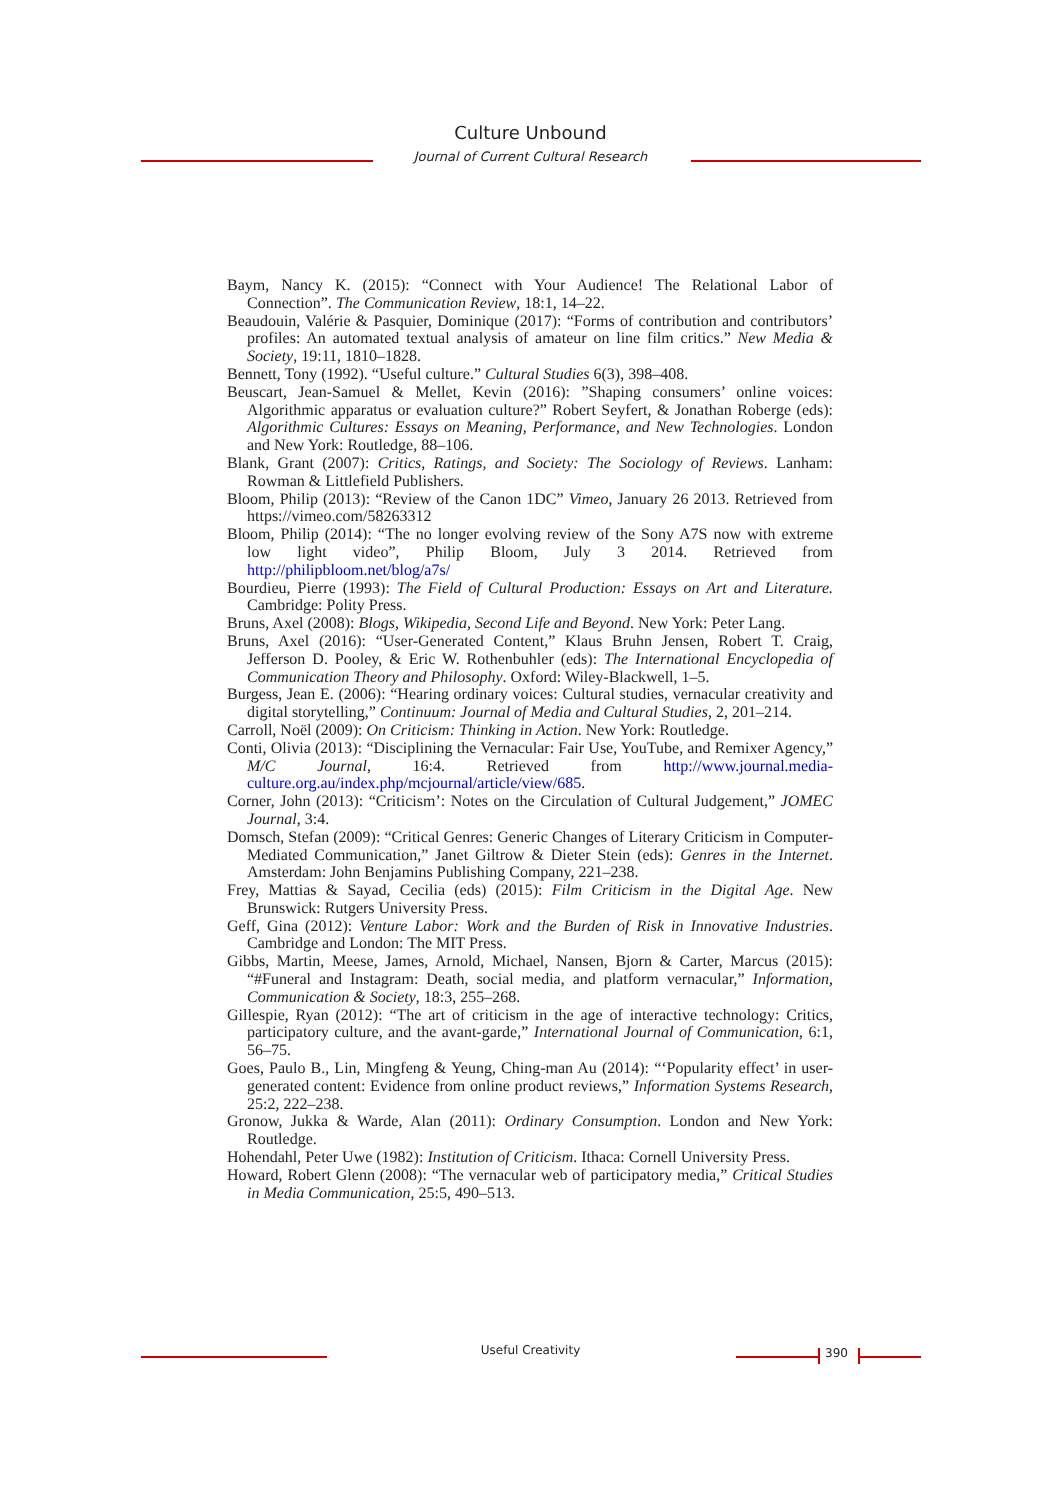Culture Unbound
Journal of Current Cultural Research
Baym, Nancy K. (2015): “Connect with Your Audience! The Relational Labor of Connection”. The Communication Review, 18:1, 14–22.
Beaudouin, Valérie & Pasquier, Dominique (2017): “Forms of contribution and contributors’ profiles: An automated textual analysis of amateur on line film critics.” New Media & Society, 19:11, 1810–1828.
Bennett, Tony (1992). “Useful culture.” Cultural Studies 6(3), 398–408.
Beuscart, Jean-Samuel & Mellet, Kevin (2016): ”Shaping consumers’ online voices: Algorithmic apparatus or evaluation culture?” Robert Seyfert, & Jonathan Roberge (eds): Algorithmic Cultures: Essays on Meaning, Performance, and New Technologies. London and New York: Routledge, 88–106.
Blank, Grant (2007): Critics, Ratings, and Society: The Sociology of Reviews. Lanham: Rowman & Littlefield Publishers.
Bloom, Philip (2013): “Review of the Canon 1DC” Vimeo, January 26 2013. Retrieved from https://vimeo.com/58263312
Bloom, Philip (2014): “The no longer evolving review of the Sony A7S now with extreme low light video”, Philip Bloom, July 3 2014. Retrieved from http://philipbloom.net/blog/a7s/
Bourdieu, Pierre (1993): The Field of Cultural Production: Essays on Art and Literature. Cambridge: Polity Press.
Bruns, Axel (2008): Blogs, Wikipedia, Second Life and Beyond. New York: Peter Lang.
Bruns, Axel (2016): “User-Generated Content,” Klaus Bruhn Jensen, Robert T. Craig, Jefferson D. Pooley, & Eric W. Rothenbuhler (eds): The International Encyclopedia of Communication Theory and Philosophy. Oxford: Wiley-Blackwell, 1–5.
Burgess, Jean E. (2006): “Hearing ordinary voices: Cultural studies, vernacular creativity and digital storytelling,” Continuum: Journal of Media and Cultural Studies, 2, 201–214.
Carroll, Noël (2009): On Criticism: Thinking in Action. New York: Routledge.
Conti, Olivia (2013): “Disciplining the Vernacular: Fair Use, YouTube, and Remixer Agency,” M/C Journal, 16:4. Retrieved from http://www.journal.media-culture.org.au/index.php/mcjournal/article/view/685.
Corner, John (2013): “Criticism’: Notes on the Circulation of Cultural Judgement,” JOMEC Journal, 3:4.
Domsch, Stefan (2009): “Critical Genres: Generic Changes of Literary Criticism in Computer-Mediated Communication,” Janet Giltrow & Dieter Stein (eds): Genres in the Internet. Amsterdam: John Benjamins Publishing Company, 221–238.
Frey, Mattias & Sayad, Cecilia (eds) (2015): Film Criticism in the Digital Age. New Brunswick: Rutgers University Press.
Geff, Gina (2012): Venture Labor: Work and the Burden of Risk in Innovative Industries. Cambridge and London: The MIT Press.
Gibbs, Martin, Meese, James, Arnold, Michael, Nansen, Bjorn & Carter, Marcus (2015): “#Funeral and Instagram: Death, social media, and platform vernacular,” Information, Communication & Society, 18:3, 255–268.
Gillespie, Ryan (2012): “The art of criticism in the age of interactive technology: Critics, participatory culture, and the avant-garde,” International Journal of Communication, 6:1, 56–75.
Goes, Paulo B., Lin, Mingfeng & Yeung, Ching-man Au (2014): “‘Popularity effect’ in user-generated content: Evidence from online product reviews,” Information Systems Research, 25:2, 222–238.
Gronow, Jukka & Warde, Alan (2011): Ordinary Consumption. London and New York: Routledge.
Hohendahl, Peter Uwe (1982): Institution of Criticism. Ithaca: Cornell University Press.
Howard, Robert Glenn (2008): “The vernacular web of participatory media,” Critical Studies in Media Communication, 25:5, 490–513.
Useful Creativity 390